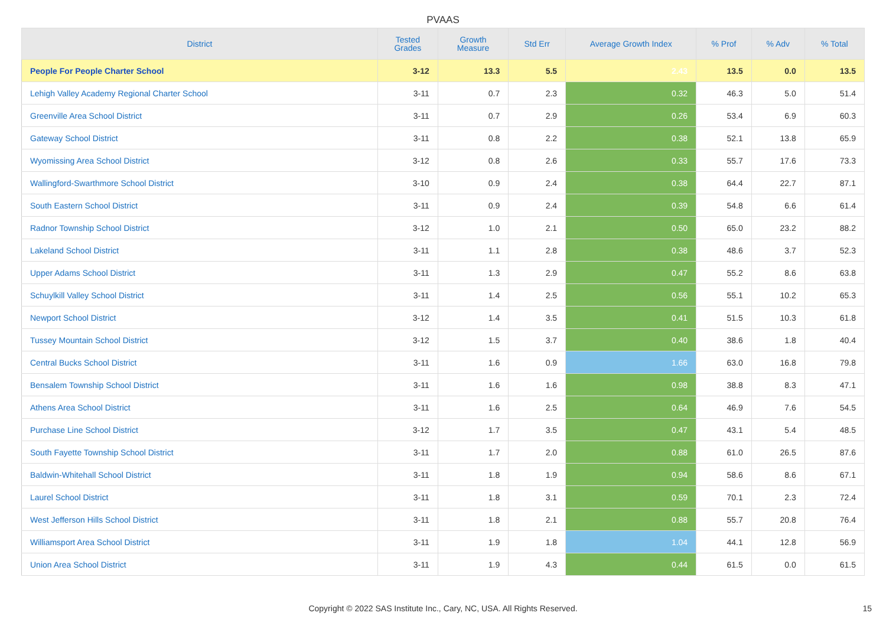PVAAS
| District | Tested Grades | Growth Measure | Std Err | Average Growth Index | % Prof | % Adv | % Total |
| --- | --- | --- | --- | --- | --- | --- | --- |
| People For People Charter School | 3-12 | 13.3 | 5.5 | 2.43 | 13.5 | 0.0 | 13.5 |
| Lehigh Valley Academy Regional Charter School | 3-11 | 0.7 | 2.3 | 0.32 | 46.3 | 5.0 | 51.4 |
| Greenville Area School District | 3-11 | 0.7 | 2.9 | 0.26 | 53.4 | 6.9 | 60.3 |
| Gateway School District | 3-11 | 0.8 | 2.2 | 0.38 | 52.1 | 13.8 | 65.9 |
| Wyomissing Area School District | 3-12 | 0.8 | 2.6 | 0.33 | 55.7 | 17.6 | 73.3 |
| Wallingford-Swarthmore School District | 3-10 | 0.9 | 2.4 | 0.38 | 64.4 | 22.7 | 87.1 |
| South Eastern School District | 3-11 | 0.9 | 2.4 | 0.39 | 54.8 | 6.6 | 61.4 |
| Radnor Township School District | 3-12 | 1.0 | 2.1 | 0.50 | 65.0 | 23.2 | 88.2 |
| Lakeland School District | 3-11 | 1.1 | 2.8 | 0.38 | 48.6 | 3.7 | 52.3 |
| Upper Adams School District | 3-11 | 1.3 | 2.9 | 0.47 | 55.2 | 8.6 | 63.8 |
| Schuylkill Valley School District | 3-11 | 1.4 | 2.5 | 0.56 | 55.1 | 10.2 | 65.3 |
| Newport School District | 3-12 | 1.4 | 3.5 | 0.41 | 51.5 | 10.3 | 61.8 |
| Tussey Mountain School District | 3-12 | 1.5 | 3.7 | 0.40 | 38.6 | 1.8 | 40.4 |
| Central Bucks School District | 3-11 | 1.6 | 0.9 | 1.66 | 63.0 | 16.8 | 79.8 |
| Bensalem Township School District | 3-11 | 1.6 | 1.6 | 0.98 | 38.8 | 8.3 | 47.1 |
| Athens Area School District | 3-11 | 1.6 | 2.5 | 0.64 | 46.9 | 7.6 | 54.5 |
| Purchase Line School District | 3-12 | 1.7 | 3.5 | 0.47 | 43.1 | 5.4 | 48.5 |
| South Fayette Township School District | 3-11 | 1.7 | 2.0 | 0.88 | 61.0 | 26.5 | 87.6 |
| Baldwin-Whitehall School District | 3-11 | 1.8 | 1.9 | 0.94 | 58.6 | 8.6 | 67.1 |
| Laurel School District | 3-11 | 1.8 | 3.1 | 0.59 | 70.1 | 2.3 | 72.4 |
| West Jefferson Hills School District | 3-11 | 1.8 | 2.1 | 0.88 | 55.7 | 20.8 | 76.4 |
| Williamsport Area School District | 3-11 | 1.9 | 1.8 | 1.04 | 44.1 | 12.8 | 56.9 |
| Union Area School District | 3-11 | 1.9 | 4.3 | 0.44 | 61.5 | 0.0 | 61.5 |
Copyright © 2022 SAS Institute Inc., Cary, NC, USA. All Rights Reserved. 15